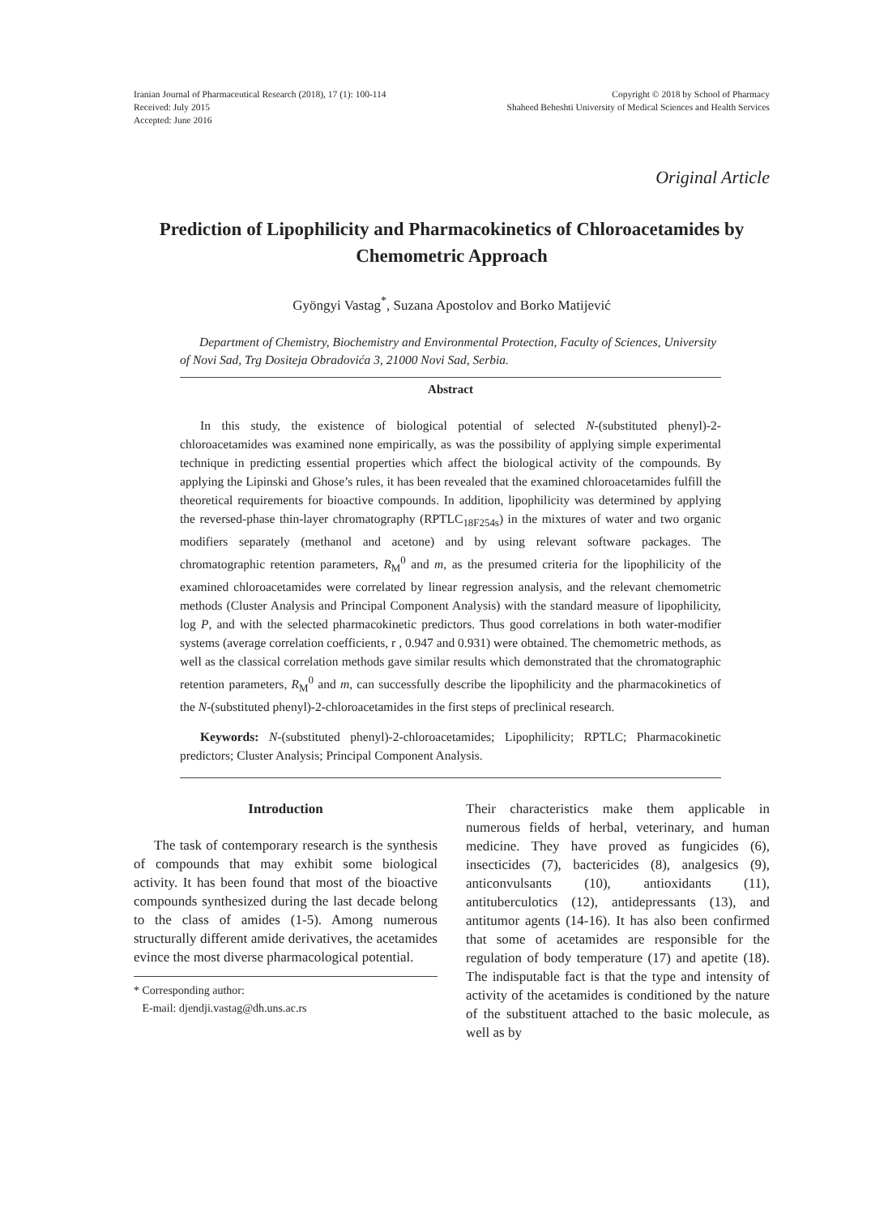Iranian Journal of Pharmaceutical Research (2018), 17 (1): 100-114
Received: July 2015
Accepted: June 2016
Copyright © 2018 by School of Pharmacy
Shaheed Beheshti University of Medical Sciences and Health Services
Original Article
Prediction of Lipophilicity and Pharmacokinetics of Chloroacetamides by Chemometric Approach
Gyöngyi Vastag<sup>*</sup>, Suzana Apostolov and Borko Matijević
Department of Chemistry, Biochemistry and Environmental Protection, Faculty of Sciences, University of Novi Sad, Trg Dositeja Obradovića 3, 21000 Novi Sad, Serbia.
Abstract
In this study, the existence of biological potential of selected N-(substituted phenyl)-2-chloroacetamides was examined none empirically, as was the possibility of applying simple experimental technique in predicting essential properties which affect the biological activity of the compounds. By applying the Lipinski and Ghose’s rules, it has been revealed that the examined chloroacetamides fulfill the theoretical requirements for bioactive compounds. In addition, lipophilicity was determined by applying the reversed-phase thin-layer chromatography (RPTLC<sub>18F254s</sub>) in the mixtures of water and two organic modifiers separately (methanol and acetone) and by using relevant software packages. The chromatographic retention parameters, R<sub>M</sub><sup>0</sup> and m, as the presumed criteria for the lipophilicity of the examined chloroacetamides were correlated by linear regression analysis, and the relevant chemometric methods (Cluster Analysis and Principal Component Analysis) with the standard measure of lipophilicity, log P, and with the selected pharmacokinetic predictors. Thus good correlations in both water-modifier systems (average correlation coefficients, r , 0.947 and 0.931) were obtained. The chemometric methods, as well as the classical correlation methods gave similar results which demonstrated that the chromatographic retention parameters, R<sub>M</sub><sup>0</sup> and m, can successfully describe the lipophilicity and the pharmacokinetics of the N-(substituted phenyl)-2-chloroacetamides in the first steps of preclinical research.
Keywords: N-(substituted phenyl)-2-chloroacetamides; Lipophilicity; RPTLC; Pharmacokinetic predictors; Cluster Analysis; Principal Component Analysis.
Introduction
The task of contemporary research is the synthesis of compounds that may exhibit some biological activity. It has been found that most of the bioactive compounds synthesized during the last decade belong to the class of amides (1-5). Among numerous structurally different amide derivatives, the acetamides evince the most diverse pharmacological potential.
* Corresponding author:
E-mail: djendji.vastag@dh.uns.ac.rs
Their characteristics make them applicable in numerous fields of herbal, veterinary, and human medicine. They have proved as fungicides (6), insecticides (7), bactericides (8), analgesics (9), anticonvulsants (10), antioxidants (11), antituberculotics (12), antidepressants (13), and antitumor agents (14-16). It has also been confirmed that some of acetamides are responsible for the regulation of body temperature (17) and apetite (18). The indisputable fact is that the type and intensity of activity of the acetamides is conditioned by the nature of the substituent attached to the basic molecule, as well as by